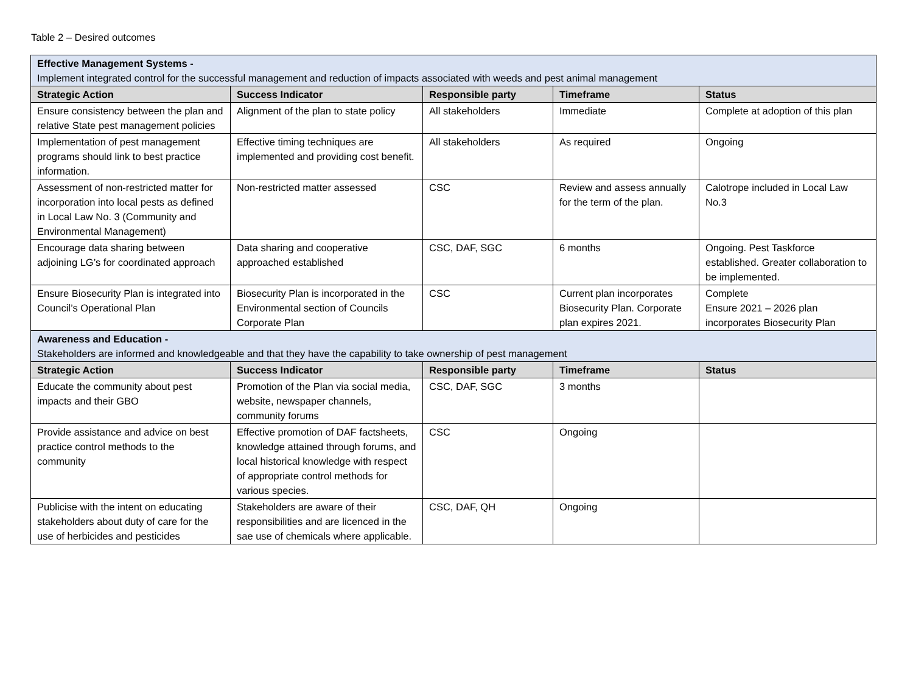Table 2 – Desired outcomes
| Effective Management Systems - Implement integrated control for the successful management and reduction of impacts associated with weeds and pest animal management | | | | |
| Strategic Action | Success Indicator | Responsible party | Timeframe | Status |
| Ensure consistency between the plan and relative State pest management policies | Alignment of the plan to state policy | All stakeholders | Immediate | Complete at adoption of this plan |
| Implementation of pest management programs should link to best practice information. | Effective timing techniques are implemented and providing cost benefit. | All stakeholders | As required | Ongoing |
| Assessment of non-restricted matter for incorporation into local pests as defined in Local Law No. 3 (Community and Environmental Management) | Non-restricted matter assessed | CSC | Review and assess annually for the term of the plan. | Calotrope included in Local Law No.3 |
| Encourage data sharing between adjoining LG’s for coordinated approach | Data sharing and cooperative approached established | CSC, DAF, SGC | 6 months | Ongoing. Pest Taskforce established. Greater collaboration to be implemented. |
| Ensure Biosecurity Plan is integrated into Council’s Operational Plan | Biosecurity Plan is incorporated in the Environmental section of Councils Corporate Plan | CSC | Current plan incorporates Biosecurity Plan. Corporate plan expires 2021. | Complete Ensure 2021 – 2026 plan incorporates Biosecurity Plan |
| Awareness and Education - Stakeholders are informed and knowledgeable and that they have the capability to take ownership of pest management | | | | |
| Strategic Action | Success Indicator | Responsible party | Timeframe | Status |
| Educate the community about pest impacts and their GBO | Promotion of the Plan via social media, website, newspaper channels, community forums | CSC, DAF, SGC | 3 months | |
| Provide assistance and advice on best practice control methods to the community | Effective promotion of DAF factsheets, knowledge attained through forums, and local historical knowledge with respect of appropriate control methods for various species. | CSC | Ongoing | |
| Publicise with the intent on educating stakeholders about duty of care for the use of herbicides and pesticides | Stakeholders are aware of their responsibilities and are licenced in the sae use of chemicals where applicable. | CSC, DAF, QH | Ongoing | |